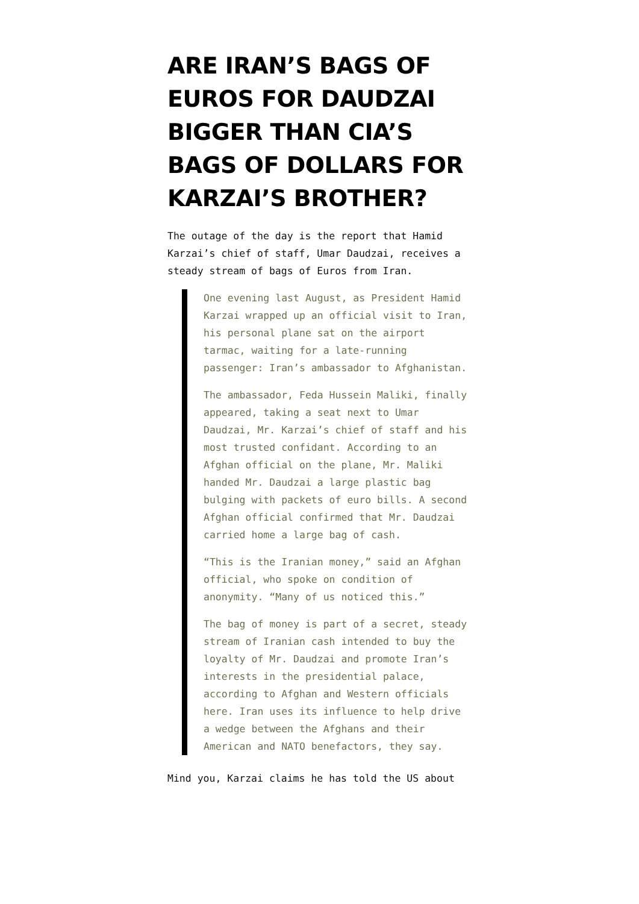ARE IRAN’S BAGS OF EUROS FOR DAUDZAI BIGGER THAN CIA’S BAGS OF DOLLARS FOR KARZAI’S BROTHER?
The outage of the day is the report that Hamid Karzai’s chief of staff, Umar Daudzai, receives a steady stream of bags of Euros from Iran.
One evening last August, as President Hamid Karzai wrapped up an official visit to Iran, his personal plane sat on the airport tarmac, waiting for a late-running passenger: Iran’s ambassador to Afghanistan.
The ambassador, Feda Hussein Maliki, finally appeared, taking a seat next to Umar Daudzai, Mr. Karzai’s chief of staff and his most trusted confidant. According to an Afghan official on the plane, Mr. Maliki handed Mr. Daudzai a large plastic bag bulging with packets of euro bills. A second Afghan official confirmed that Mr. Daudzai carried home a large bag of cash.
“This is the Iranian money,” said an Afghan official, who spoke on condition of anonymity. “Many of us noticed this.”
The bag of money is part of a secret, steady stream of Iranian cash intended to buy the loyalty of Mr. Daudzai and promote Iran’s interests in the presidential palace, according to Afghan and Western officials here. Iran uses its influence to help drive a wedge between the Afghans and their American and NATO benefactors, they say.
Mind you, Karzai claims he has told the US about